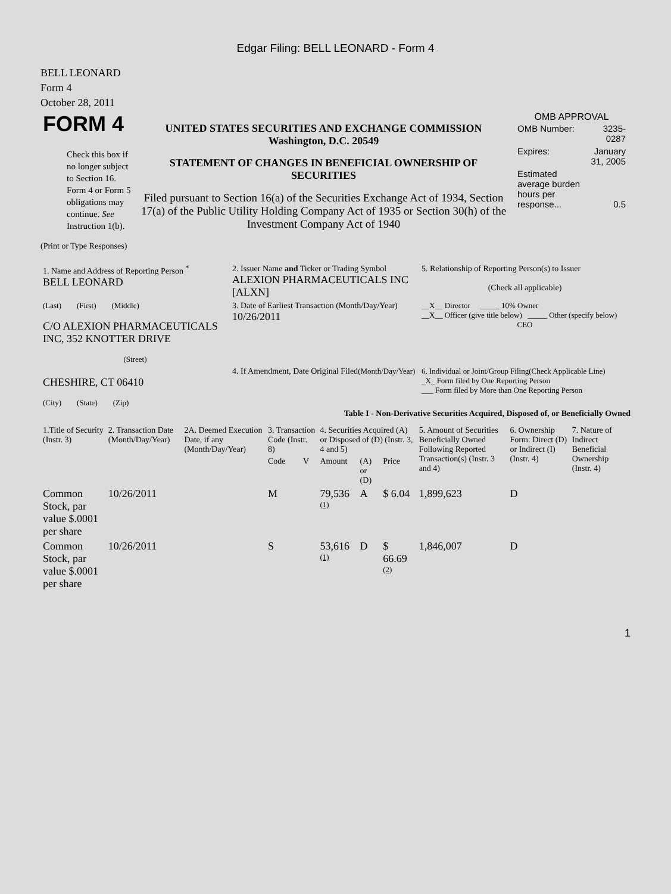Edgar Filing: BELL LEONARD - Form 4
BELL LEONARD
Form 4
October 28, 2011
| FORM 4 Check this box if no longer subject to Section 16. Form 4 or Form 5 obligations may continue. See Instruction 1(b). | UNITED STATES SECURITIES AND EXCHANGE COMMISSION Washington, D.C. 20549 STATEMENT OF CHANGES IN BENEFICIAL OWNERSHIP OF SECURITIES Filed pursuant to Section 16(a) of the Securities Exchange Act of 1934, Section 17(a) of the Public Utility Holding Company Act of 1935 or Section 30(h) of the Investment Company Act of 1940 | OMB APPROVAL / OMB Number: / 3235-0287 / / Expires: / January 31, 2005 / / Estimated average burden hours per response... / 0.5 / |
(Print or Type Responses)
| 1. Name and Address of Reporting Person <sup>*</sup> BELL LEONARD | 2. Issuer Name and Ticker or Trading Symbol ALEXION PHARMACEUTICALS INC [ALXN] | 5. Relationship of Reporting Person(s) to Issuer (Check all applicable) |
| (Last) (First) (Middle) C/O ALEXION PHARMACEUTICALS INC, 352 KNOTTER DRIVE (Street) | 3. Date of Earliest Transaction (Month/Day/Year) 10/26/2011 | __X__ Director _____ 10% Owner __X__ Officer (give title below) _____ Other (specify below) CEO |
| CHESHIRE, CT 06410 (City) (State) (Zip) | 4. If Amendment, Date Original Filed (Month/Day/Year) | 6. Individual or Joint/Group Filing(Check Applicable Line) _X_ Form filed by One Reporting Person ___ Form filed by More than One Reporting Person |
Table I - Non-Derivative Securities Acquired, Disposed of, or Beneficially Owned
| 1.Title of Security (Instr. 3) | 2. Transaction Date (Month/Day/Year) | 2A. Deemed Execution Date, if any (Month/Day/Year) | 3. Transaction Code (Instr. 8) | | 4. Securities Acquired (A) or Disposed of (D) (Instr. 3, 4 and 5) | | | 5. Amount of Securities Beneficially Owned Following Reported Transaction(s) (Instr. 3 and 4) | 6. Ownership Form: Direct (D) or Indirect (I) (Instr. 4) | 7. Nature of Indirect Beneficial Ownership (Instr. 4) |
| --- | --- | --- | --- | --- | --- | --- | --- | --- | --- | --- |
| | | | Code | V | Amount | (A) or (D) | Price | | | |
| Common Stock, par value $.0001 per share | 10/26/2011 | | M | | 79,536 <sup>(1)</sup> | A | $ 6.04 | 1,899,623 | D | |
| Common Stock, par value $.0001 per share | 10/26/2011 | | S | | 53,616 <sup>(1)</sup> | D | $ 66.69 <sup>(2)</sup> | 1,846,007 | D | |
1